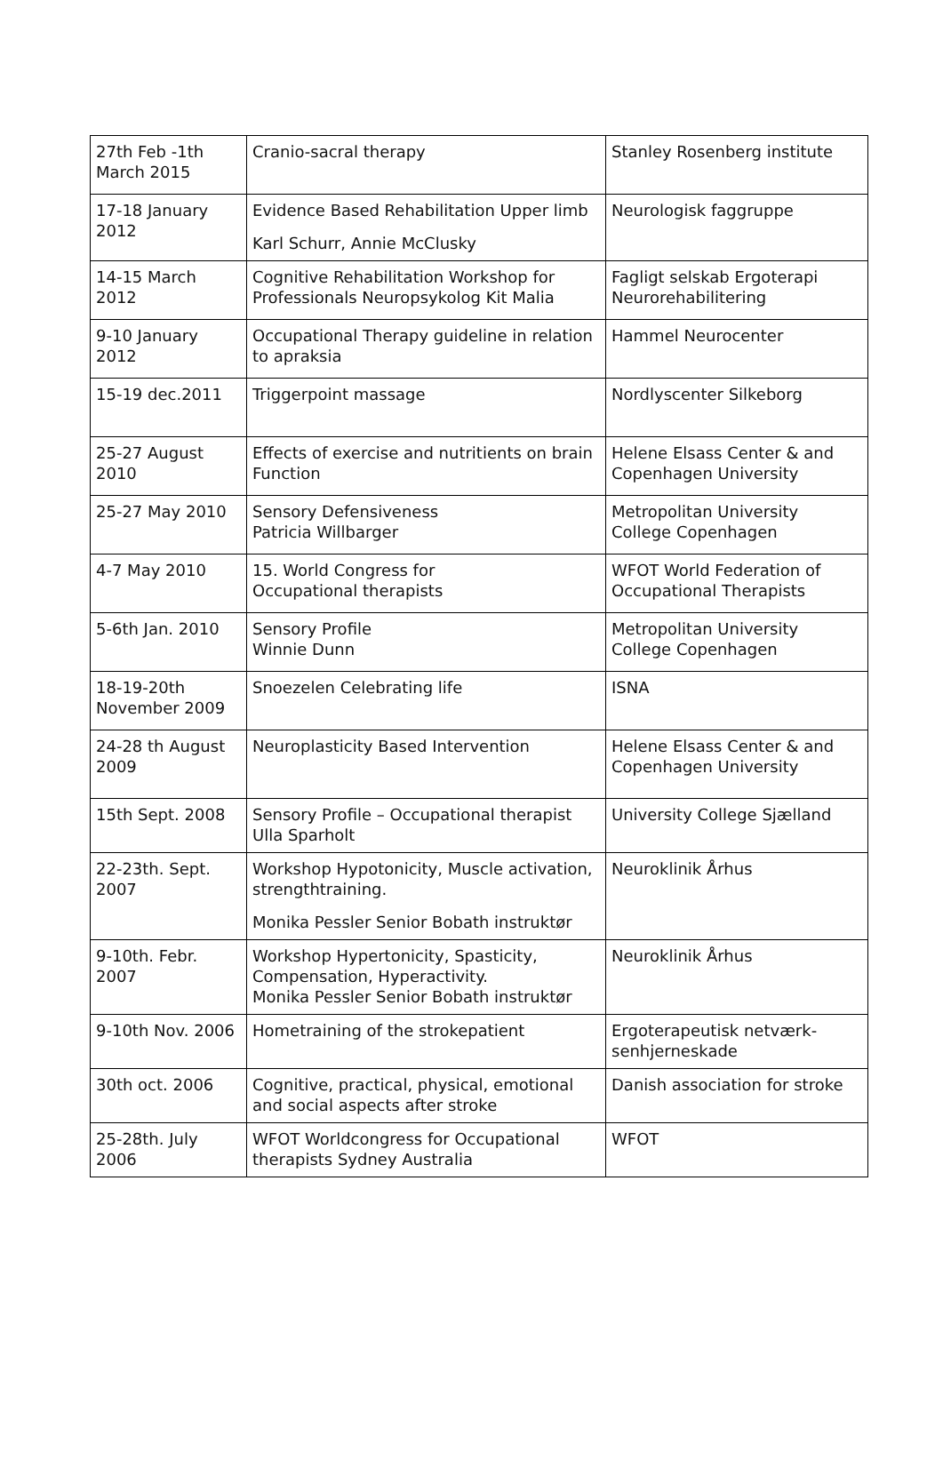| 27th Feb -1th March 2015 | Cranio-sacral therapy | Stanley Rosenberg institute |
| 17-18 January 2012 | Evidence Based Rehabilitation Upper limb Karl Schurr, Annie McClusky | Neurologisk faggruppe |
| 14-15 March 2012 | Cognitive Rehabilitation Workshop for Professionals Neuropsykolog Kit Malia | Fagligt selskab Ergoterapi Neurorehabilitering |
| 9-10 January 2012 | Occupational Therapy guideline in relation to apraksia | Hammel Neurocenter |
| 15-19 dec.2011 | Triggerpoint massage | Nordlyscenter Silkeborg |
| 25-27 August 2010 | Effects of exercise and nutritients on brain Function | Helene Elsass Center & and Copenhagen University |
| 25-27 May 2010 | Sensory Defensiveness Patricia Willbarger | Metropolitan University College Copenhagen |
| 4-7 May 2010 | 15. World Congress for Occupational therapists | WFOT World Federation of Occupational Therapists |
| 5-6th Jan. 2010 | Sensory Profile Winnie Dunn | Metropolitan University College Copenhagen |
| 18-19-20th November 2009 | Snoezelen Celebrating life | ISNA |
| 24-28 th August 2009 | Neuroplasticity Based Intervention | Helene Elsass Center & and Copenhagen University |
| 15th Sept. 2008 | Sensory Profile – Occupational therapist Ulla Sparholt | University College Sjælland |
| 22-23th. Sept. 2007 | Workshop Hypotonicity, Muscle activation, strengthtraining. Monika Pessler Senior Bobath instruktør | Neuroklinik Århus |
| 9-10th. Febr. 2007 | Workshop Hypertonicity, Spasticity, Compensation, Hyperactivity. Monika Pessler Senior Bobath instruktør | Neuroklinik Århus |
| 9-10th Nov. 2006 | Hometraining of the strokepatient | Ergoterapeutisk netværk-senhjerneskade |
| 30th oct. 2006 | Cognitive, practical, physical, emotional and social aspects after stroke | Danish association for stroke |
| 25-28th. July 2006 | WFOT Worldcongress for Occupational therapists Sydney Australia | WFOT |